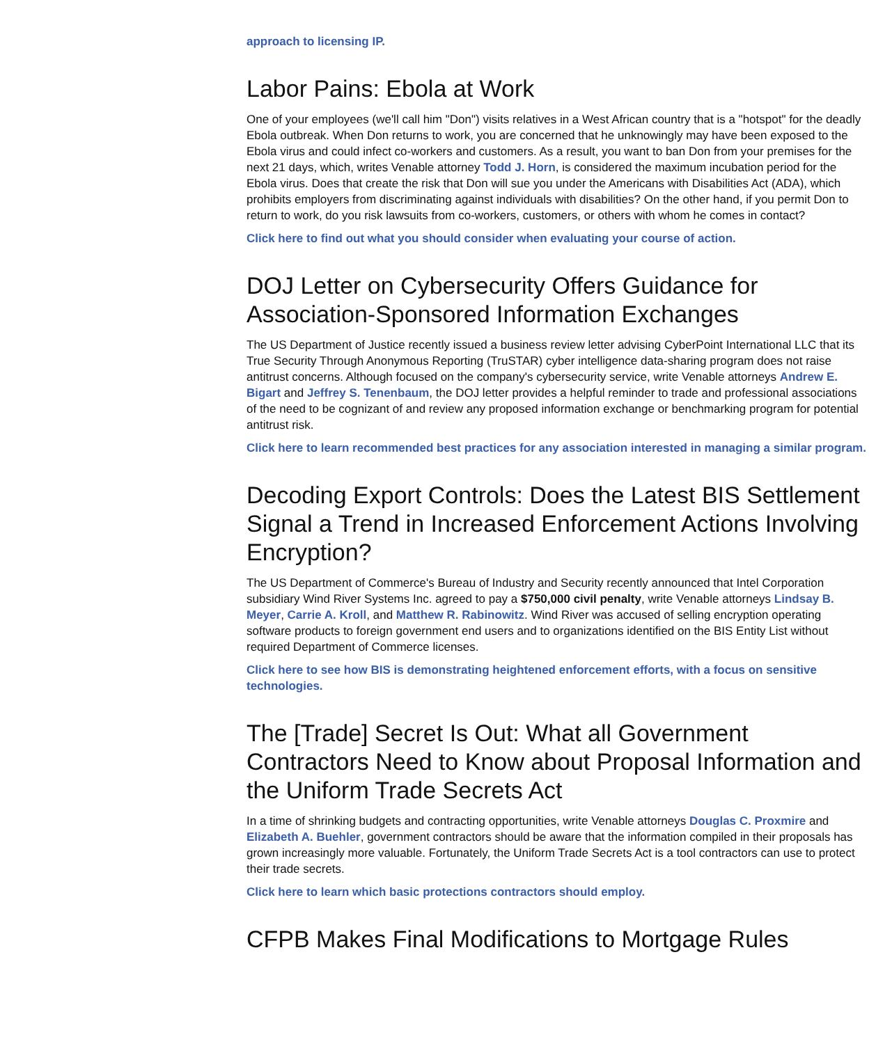approach to licensing IP.
Labor Pains: Ebola at Work
One of your employees (we'll call him "Don") visits relatives in a West African country that is a "hotspot" for the deadly Ebola outbreak. When Don returns to work, you are concerned that he unknowingly may have been exposed to the Ebola virus and could infect co-workers and customers. As a result, you want to ban Don from your premises for the next 21 days, which, writes Venable attorney Todd J. Horn, is considered the maximum incubation period for the Ebola virus. Does that create the risk that Don will sue you under the Americans with Disabilities Act (ADA), which prohibits employers from discriminating against individuals with disabilities? On the other hand, if you permit Don to return to work, do you risk lawsuits from co-workers, customers, or others with whom he comes in contact?
Click here to find out what you should consider when evaluating your course of action.
DOJ Letter on Cybersecurity Offers Guidance for Association-Sponsored Information Exchanges
The US Department of Justice recently issued a business review letter advising CyberPoint International LLC that its True Security Through Anonymous Reporting (TruSTAR) cyber intelligence data-sharing program does not raise antitrust concerns. Although focused on the company's cybersecurity service, write Venable attorneys Andrew E. Bigart and Jeffrey S. Tenenbaum, the DOJ letter provides a helpful reminder to trade and professional associations of the need to be cognizant of and review any proposed information exchange or benchmarking program for potential antitrust risk.
Click here to learn recommended best practices for any association interested in managing a similar program.
Decoding Export Controls: Does the Latest BIS Settlement Signal a Trend in Increased Enforcement Actions Involving Encryption?
The US Department of Commerce's Bureau of Industry and Security recently announced that Intel Corporation subsidiary Wind River Systems Inc. agreed to pay a $750,000 civil penalty, write Venable attorneys Lindsay B. Meyer, Carrie A. Kroll, and Matthew R. Rabinowitz. Wind River was accused of selling encryption operating software products to foreign government end users and to organizations identified on the BIS Entity List without required Department of Commerce licenses.
Click here to see how BIS is demonstrating heightened enforcement efforts, with a focus on sensitive technologies.
The [Trade] Secret Is Out: What all Government Contractors Need to Know about Proposal Information and the Uniform Trade Secrets Act
In a time of shrinking budgets and contracting opportunities, write Venable attorneys Douglas C. Proxmire and Elizabeth A. Buehler, government contractors should be aware that the information compiled in their proposals has grown increasingly more valuable. Fortunately, the Uniform Trade Secrets Act is a tool contractors can use to protect their trade secrets.
Click here to learn which basic protections contractors should employ.
CFPB Makes Final Modifications to Mortgage Rules